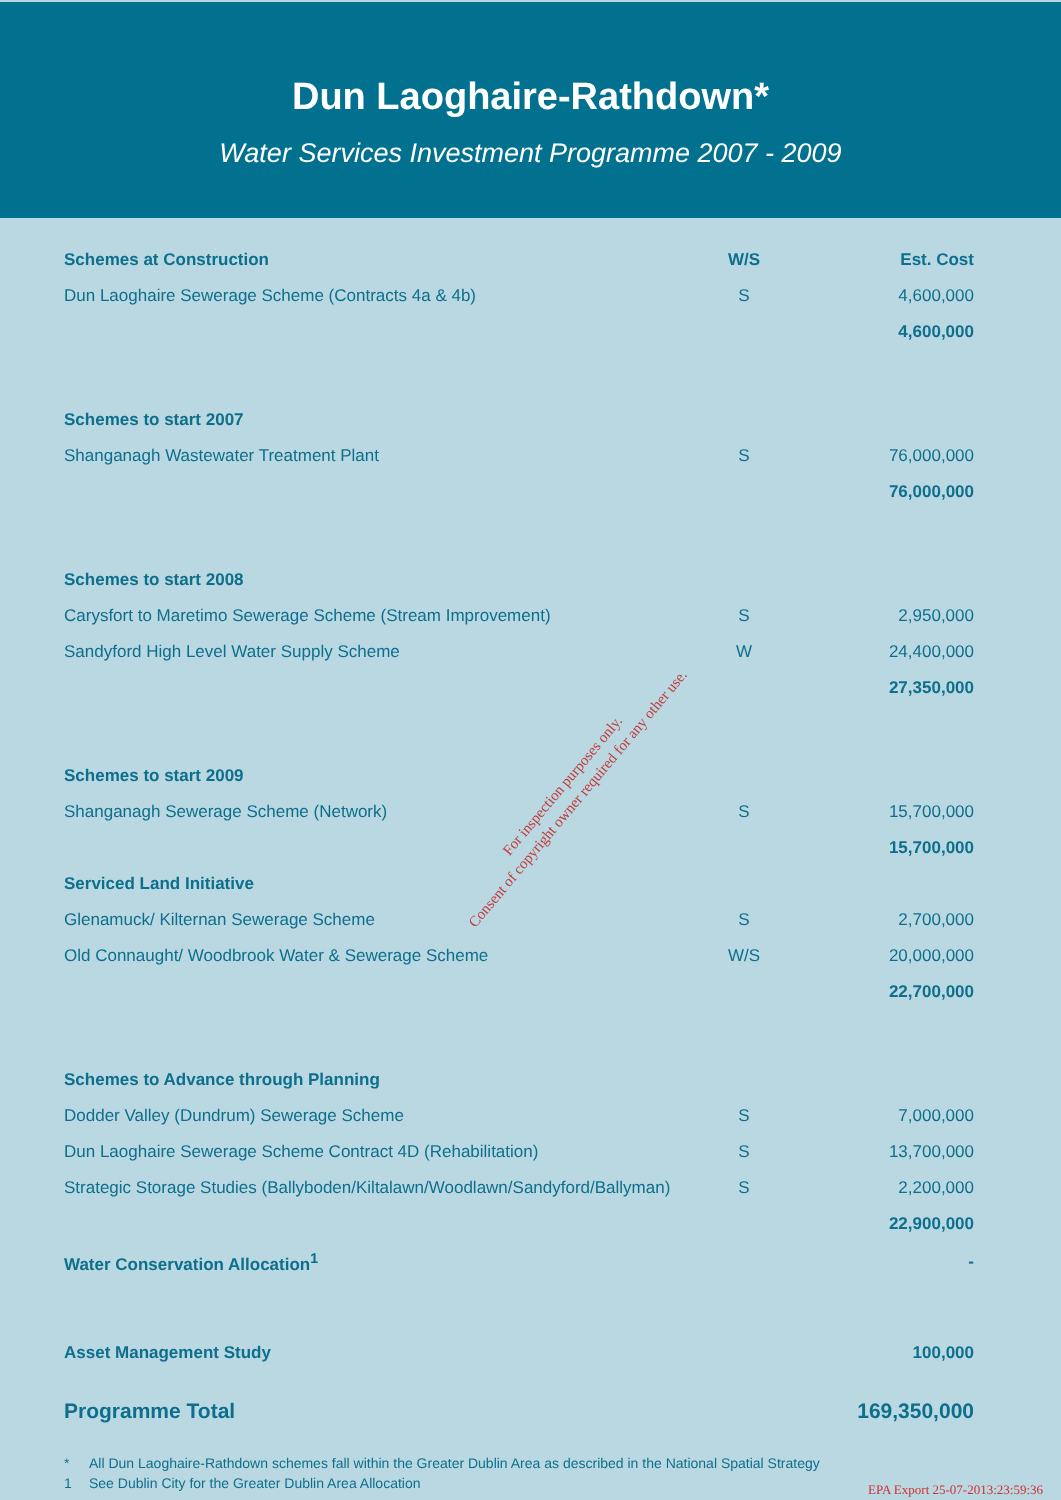Dun Laoghaire-Rathdown*
Water Services Investment Programme 2007 - 2009
| Schemes at Construction | W/S | Est. Cost |
| --- | --- | --- |
| Dun Laoghaire Sewerage Scheme (Contracts 4a & 4b) | S | 4,600,000 |
| | | 4,600,000 |
| Schemes to start 2007 | | |
| Shanganagh Wastewater Treatment Plant | S | 76,000,000 |
| | | 76,000,000 |
| Schemes to start 2008 | | |
| Carysfort to Maretimo Sewerage Scheme (Stream Improvement) | S | 2,950,000 |
| Sandyford High Level Water Supply Scheme | W | 24,400,000 |
| | | 27,350,000 |
| Schemes to start 2009 | | |
| Shanganagh Sewerage Scheme (Network) | S | 15,700,000 |
| | | 15,700,000 |
| Serviced Land Initiative | | |
| Glenamuck/ Kilternan Sewerage Scheme | S | 2,700,000 |
| Old Connaught/ Woodbrook Water & Sewerage Scheme | W/S | 20,000,000 |
| | | 22,700,000 |
| Schemes to Advance through Planning | | |
| Dodder Valley (Dundrum) Sewerage Scheme | S | 7,000,000 |
| Dun Laoghaire Sewerage Scheme Contract 4D (Rehabilitation) | S | 13,700,000 |
| Strategic Storage Studies (Ballyboden/Kiltalawn/Woodlawn/Sandyford/Ballyman) | S | 2,200,000 |
| | | 22,900,000 |
| Water Conservation Allocation<sup>1</sup> | | - |
| Asset Management Study | | 100,000 |
| Programme Total | | 169,350,000 |
* All Dun Laoghaire-Rathdown schemes fall within the Greater Dublin Area as described in the National Spatial Strategy
1 See Dublin City for the Greater Dublin Area Allocation
For inspection purposes only.
Consent of copyright owner required for any other use.
EPA Export 25-07-2013:23:59:36